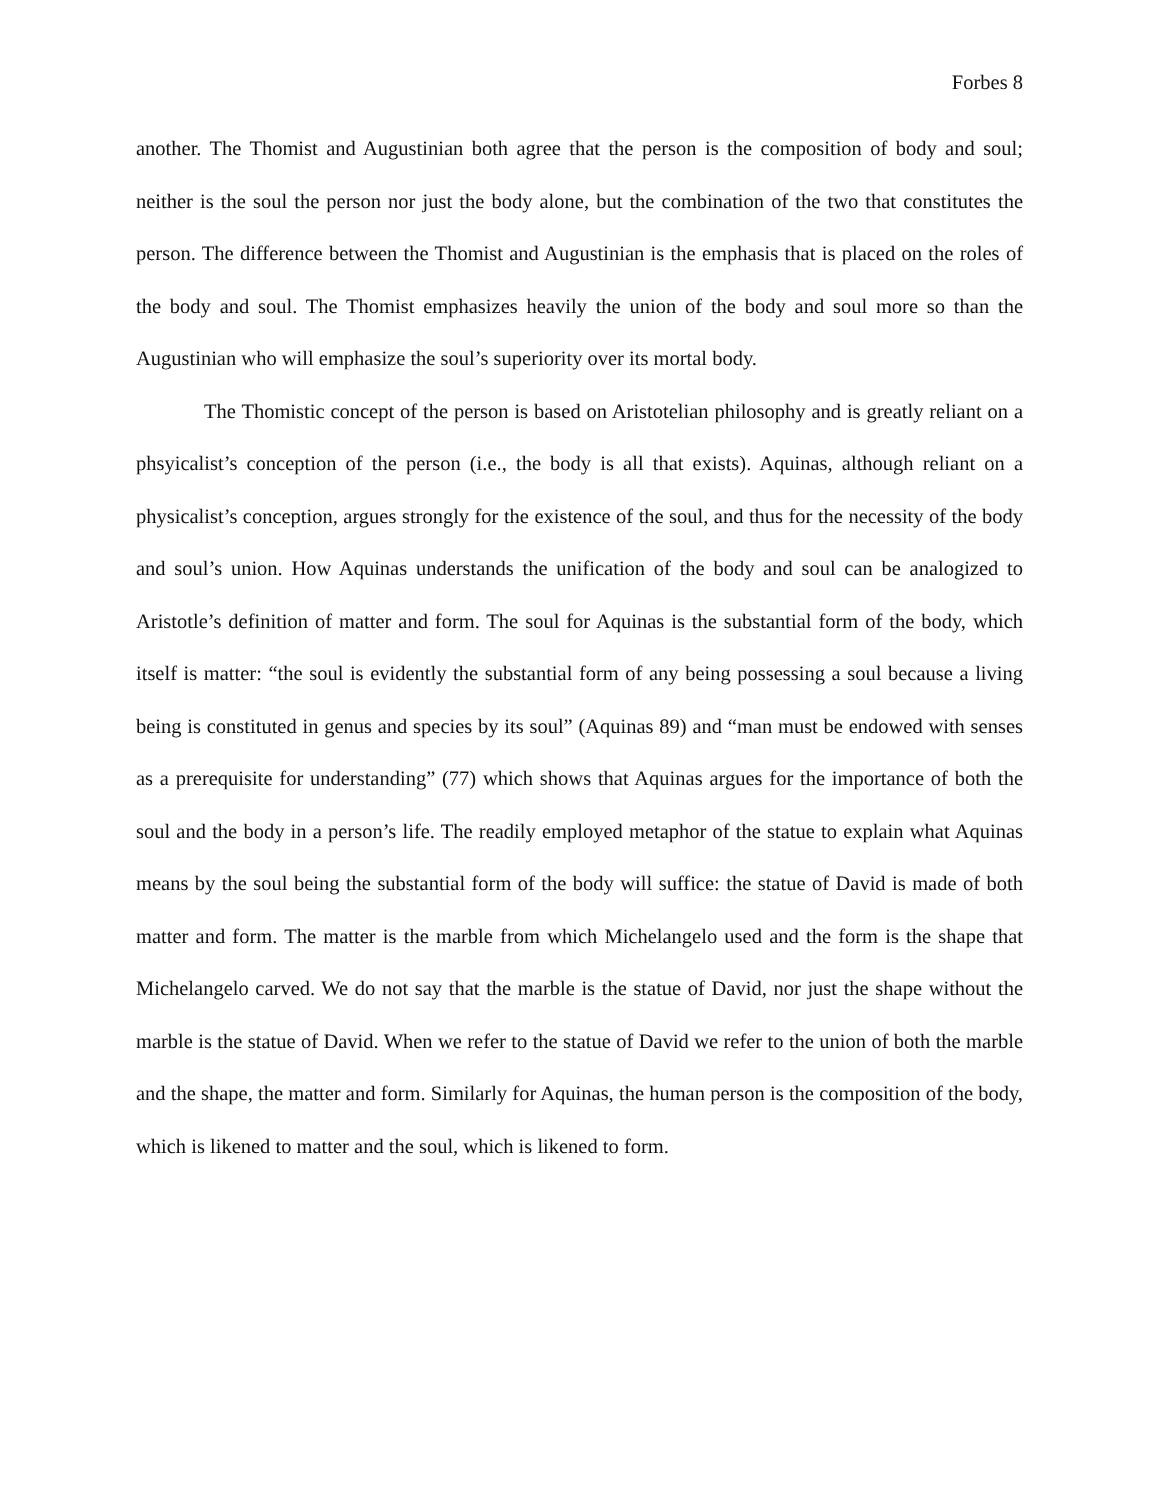Forbes 8
another. The Thomist and Augustinian both agree that the person is the composition of body and soul; neither is the soul the person nor just the body alone, but the combination of the two that constitutes the person. The difference between the Thomist and Augustinian is the emphasis that is placed on the roles of the body and soul. The Thomist emphasizes heavily the union of the body and soul more so than the Augustinian who will emphasize the soul’s superiority over its mortal body.
The Thomistic concept of the person is based on Aristotelian philosophy and is greatly reliant on a phsyicalist’s conception of the person (i.e., the body is all that exists). Aquinas, although reliant on a physicalist’s conception, argues strongly for the existence of the soul, and thus for the necessity of the body and soul’s union. How Aquinas understands the unification of the body and soul can be analogized to Aristotle’s definition of matter and form. The soul for Aquinas is the substantial form of the body, which itself is matter: “the soul is evidently the substantial form of any being possessing a soul because a living being is constituted in genus and species by its soul” (Aquinas 89) and “man must be endowed with senses as a prerequisite for understanding” (77) which shows that Aquinas argues for the importance of both the soul and the body in a person’s life. The readily employed metaphor of the statue to explain what Aquinas means by the soul being the substantial form of the body will suffice: the statue of David is made of both matter and form. The matter is the marble from which Michelangelo used and the form is the shape that Michelangelo carved. We do not say that the marble is the statue of David, nor just the shape without the marble is the statue of David. When we refer to the statue of David we refer to the union of both the marble and the shape, the matter and form. Similarly for Aquinas, the human person is the composition of the body, which is likened to matter and the soul, which is likened to form.